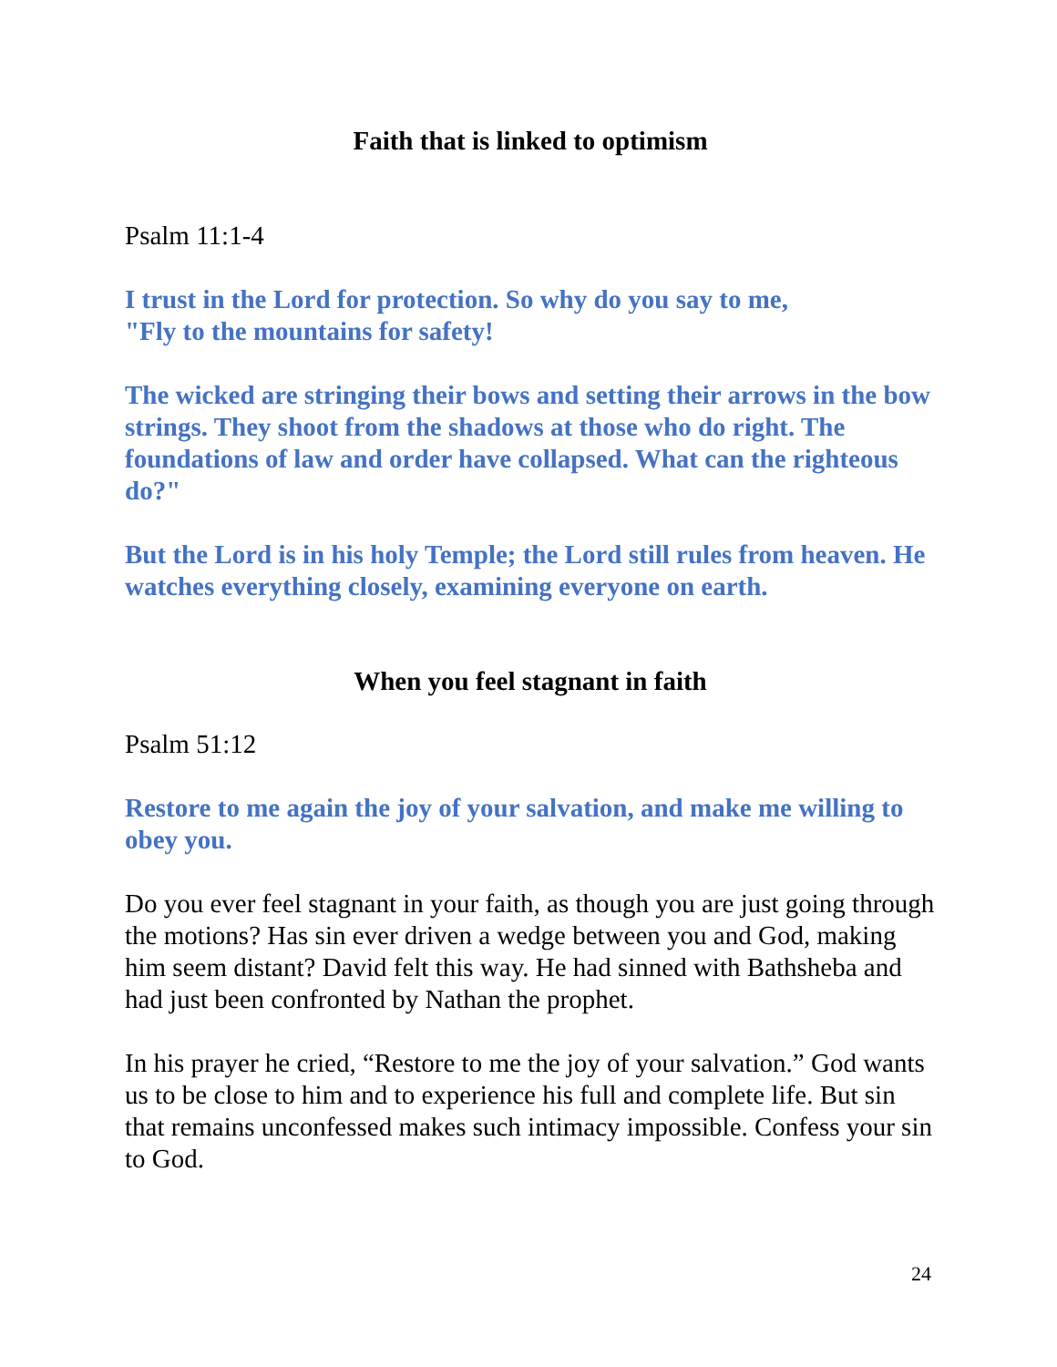Faith that is linked to optimism
Psalm 11:1-4
I trust in the Lord for protection. So why do you say to me,
"Fly to the mountains for safety!
The wicked are stringing their bows and setting their arrows in the bow strings. They shoot from the shadows at those who do right. The foundations of law and order have collapsed. What can the righteous do?"
But the Lord is in his holy Temple; the Lord still rules from heaven. He watches everything closely, examining everyone on earth.
When you feel stagnant in faith
Psalm 51:12
Restore to me again the joy of your salvation, and make me willing to obey you.
Do you ever feel stagnant in your faith, as though you are just going through the motions? Has sin ever driven a wedge between you and God, making him seem distant? David felt this way. He had sinned with Bathsheba and had just been confronted by Nathan the prophet.
In his prayer he cried, “Restore to me the joy of your salvation.” God wants us to be close to him and to experience his full and complete life. But sin that remains unconfessed makes such intimacy impossible. Confess your sin to God.
24